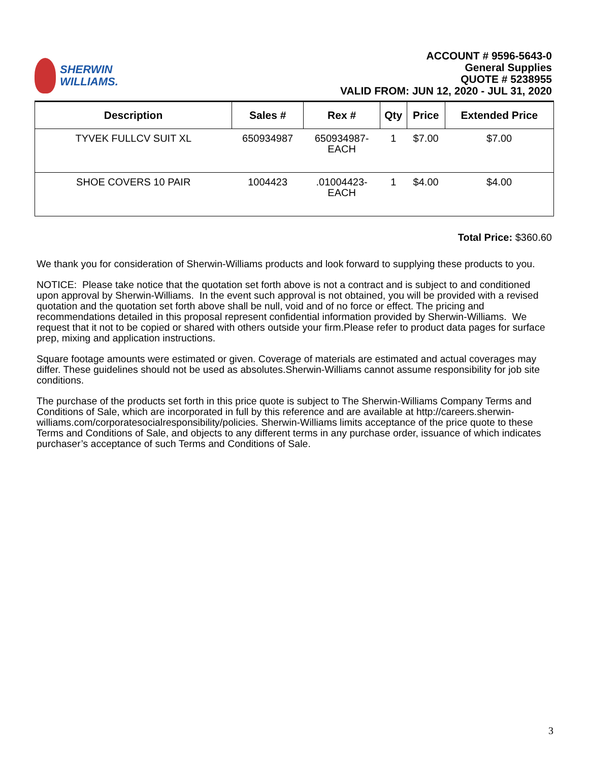SHERWIN
WILLIAMS.
ACCOUNT # 9596-5643-0
General Supplies
QUOTE # 5238955
VALID FROM: JUN 12, 2020 - JUL 31, 2020
| Description | Sales # | Rex # | Qty | Price | Extended Price |
| --- | --- | --- | --- | --- | --- |
| TYVEK FULLCV SUIT XL | 650934987 | 650934987- EACH | 1 | $7.00 | $7.00 |
| SHOE COVERS 10 PAIR | 1004423 | .01004423- EACH | 1 | $4.00 | $4.00 |
Total Price: $360.60
We thank you for consideration of Sherwin-Williams products and look forward to supplying these products to you.
NOTICE: Please take notice that the quotation set forth above is not a contract and is subject to and conditioned upon approval by Sherwin-Williams. In the event such approval is not obtained, you will be provided with a revised quotation and the quotation set forth above shall be null, void and of no force or effect. The pricing and recommendations detailed in this proposal represent confidential information provided by Sherwin-Williams. We request that it not to be copied or shared with others outside your firm.Please refer to product data pages for surface prep, mixing and application instructions.
Square footage amounts were estimated or given. Coverage of materials are estimated and actual coverages may differ. These guidelines should not be used as absolutes.Sherwin-Williams cannot assume responsibility for job site conditions.
The purchase of the products set forth in this price quote is subject to The Sherwin-Williams Company Terms and Conditions of Sale, which are incorporated in full by this reference and are available at http://careers.sherwin-williams.com/corporatesocialresponsibility/policies. Sherwin-Williams limits acceptance of the price quote to these Terms and Conditions of Sale, and objects to any different terms in any purchase order, issuance of which indicates purchaser’s acceptance of such Terms and Conditions of Sale.
3